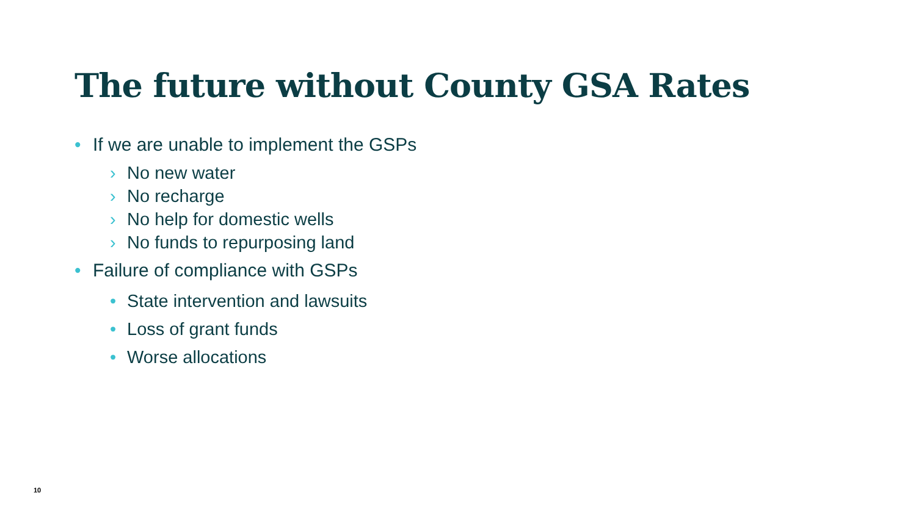The future without County GSA Rates
• If we are unable to implement the GSPs
› No new water
› No recharge
› No help for domestic wells
› No funds to repurposing land
• Failure of compliance with GSPs
• State intervention and lawsuits
• Loss of grant funds
• Worse allocations
10